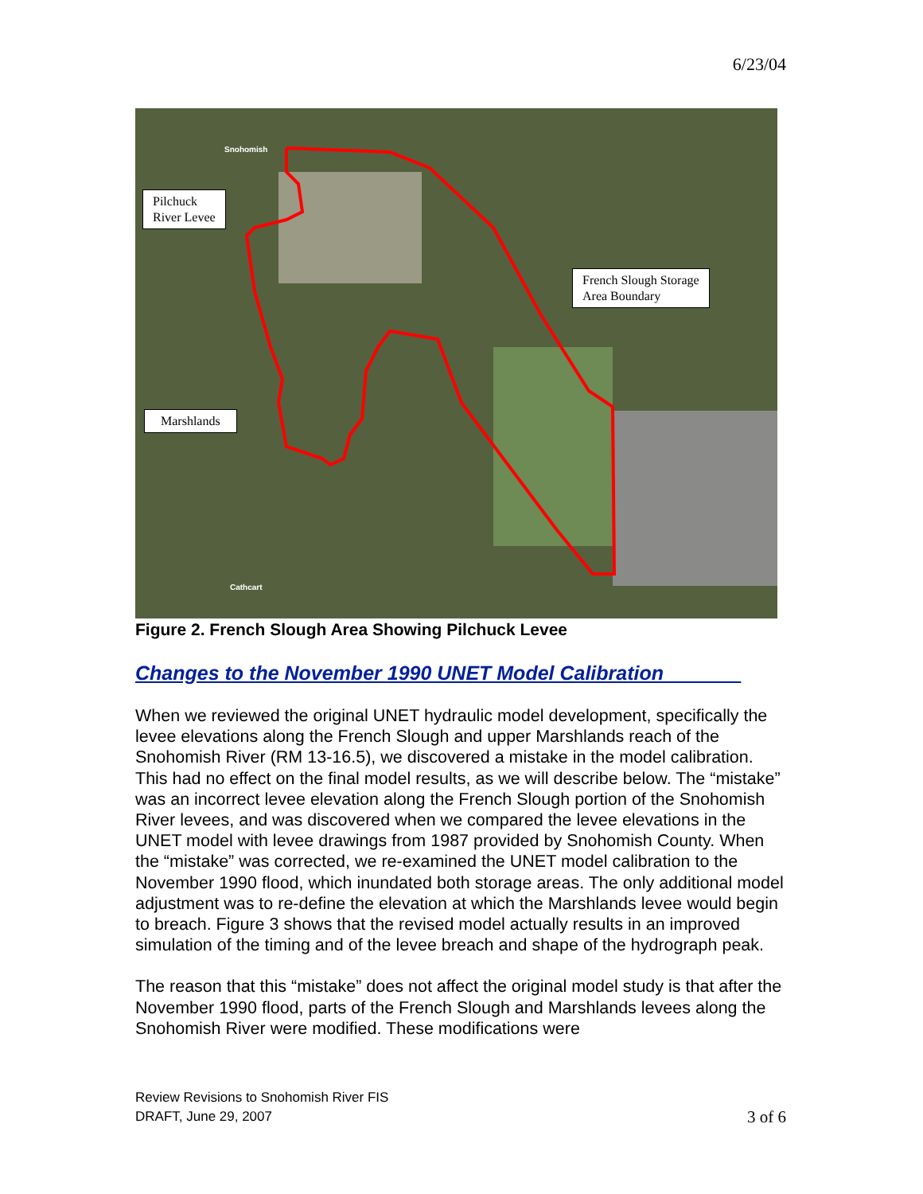6/23/04
Pilchuck
River Levee
French Slough Storage
Area Boundary
Marshlands
Snohomish
Cathcart
Figure 2. French Slough Area Showing Pilchuck Levee
Changes to the November 1990 UNET Model Calibration_______
When we reviewed the original UNET hydraulic model development, specifically the levee elevations along the French Slough and upper Marshlands reach of the Snohomish River (RM 13-16.5), we discovered a mistake in the model calibration. This had no effect on the final model results, as we will describe below. The “mistake” was an incorrect levee elevation along the French Slough portion of the Snohomish River levees, and was discovered when we compared the levee elevations in the UNET model with levee drawings from 1987 provided by Snohomish County. When the “mistake” was corrected, we re-examined the UNET model calibration to the November 1990 flood, which inundated both storage areas. The only additional model adjustment was to re-define the elevation at which the Marshlands levee would begin to breach. Figure 3 shows that the revised model actually results in an improved simulation of the timing and of the levee breach and shape of the hydrograph peak.
The reason that this “mistake” does not affect the original model study is that after the November 1990 flood, parts of the French Slough and Marshlands levees along the Snohomish River were modified. These modifications were
Review Revisions to Snohomish River FIS
DRAFT, June 29, 2007
3 of 6